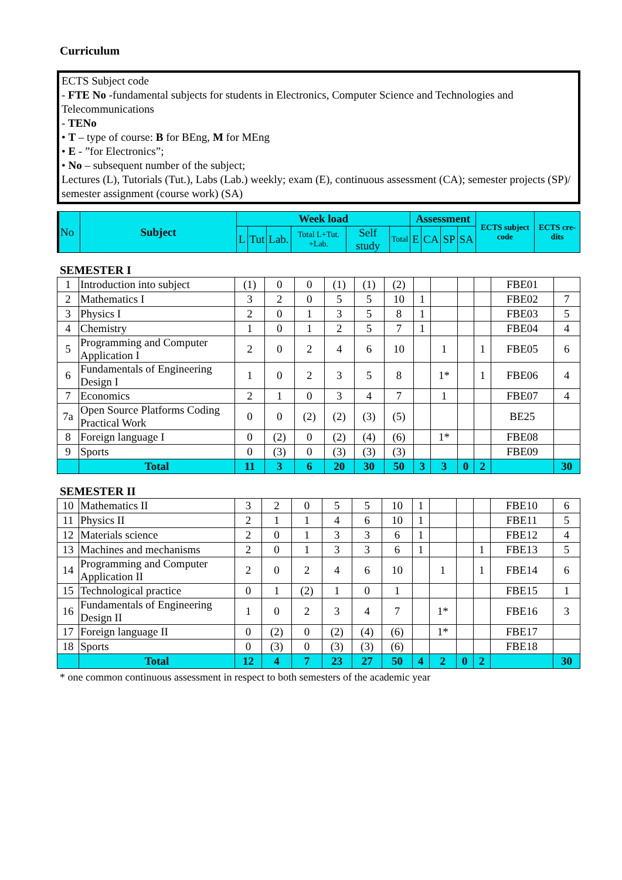Curriculum
ECTS Subject code
- FTE No -fundamental subjects for students in Electronics, Computer Science and Technologies and Telecommunications
- TENo
• T – type of course: B for BEng, M for MEng
• E - ”for Electronics”;
• No – subsequent number of the subject;
Lectures (L), Tutorials (Tut.), Labs (Lab.) weekly; exam (E), continuous assessment (CA); semester projects (SP)/ semester assignment (course work) (SA)
| No | Subject | Week load | | | | | | Assessment | | | | ECTS subject code | ECTS cre-dits |
| | | L | Tut | Lab. | Total L+Tut. +Lab. | Self study | Total | E | CA | SP | SA | | |
SEMESTER I
| 1 | Introduction into subject | (1) | 0 | 0 | (1) | (1) | (2) | | | | | FBE01 | |
| 2 | Mathematics I | 3 | 2 | 0 | 5 | 5 | 10 | 1 | | | | FBE02 | 7 |
| 3 | Physics I | 2 | 0 | 1 | 3 | 5 | 8 | 1 | | | | FBE03 | 5 |
| 4 | Chemistry | 1 | 0 | 1 | 2 | 5 | 7 | 1 | | | | FBE04 | 4 |
| 5 | Programming and Computer Application I | 2 | 0 | 2 | 4 | 6 | 10 | | 1 | | 1 | FBE05 | 6 |
| 6 | Fundamentals of Engineering Design I | 1 | 0 | 2 | 3 | 5 | 8 | | 1* | | 1 | FBE06 | 4 |
| 7 | Economics | 2 | 1 | 0 | 3 | 4 | 7 | | 1 | | | FBE07 | 4 |
| 7a | Open Source Platforms Coding Practical Work | 0 | 0 | (2) | (2) | (3) | (5) | | | | | BE25 | |
| 8 | Foreign language I | 0 | (2) | 0 | (2) | (4) | (6) | | 1* | | | FBE08 | |
| 9 | Sports | 0 | (3) | 0 | (3) | (3) | (3) | | | | | FBE09 | |
| | Total | 11 | 3 | 6 | 20 | 30 | 50 | 3 | 3 | 0 | 2 | | 30 |
SEMESTER II
| 10 | Mathematics II | 3 | 2 | 0 | 5 | 5 | 10 | 1 | | | | FBE10 | 6 |
| 11 | Physics II | 2 | 1 | 1 | 4 | 6 | 10 | 1 | | | | FBE11 | 5 |
| 12 | Materials science | 2 | 0 | 1 | 3 | 3 | 6 | 1 | | | | FBE12 | 4 |
| 13 | Machines and mechanisms | 2 | 0 | 1 | 3 | 3 | 6 | 1 | | | 1 | FBE13 | 5 |
| 14 | Programming and Computer Application II | 2 | 0 | 2 | 4 | 6 | 10 | | 1 | | 1 | FBE14 | 6 |
| 15 | Technological practice | 0 | 1 | (2) | 1 | 0 | 1 | | | | | FBE15 | 1 |
| 16 | Fundamentals of Engineering Design II | 1 | 0 | 2 | 3 | 4 | 7 | | 1* | | | FBE16 | 3 |
| 17 | Foreign language II | 0 | (2) | 0 | (2) | (4) | (6) | | 1* | | | FBE17 | |
| 18 | Sports | 0 | (3) | 0 | (3) | (3) | (6) | | | | | FBE18 | |
| | Total | 12 | 4 | 7 | 23 | 27 | 50 | 4 | 2 | 0 | 2 | | 30 |
* one common continuous assessment in respect to both semesters of the academic year